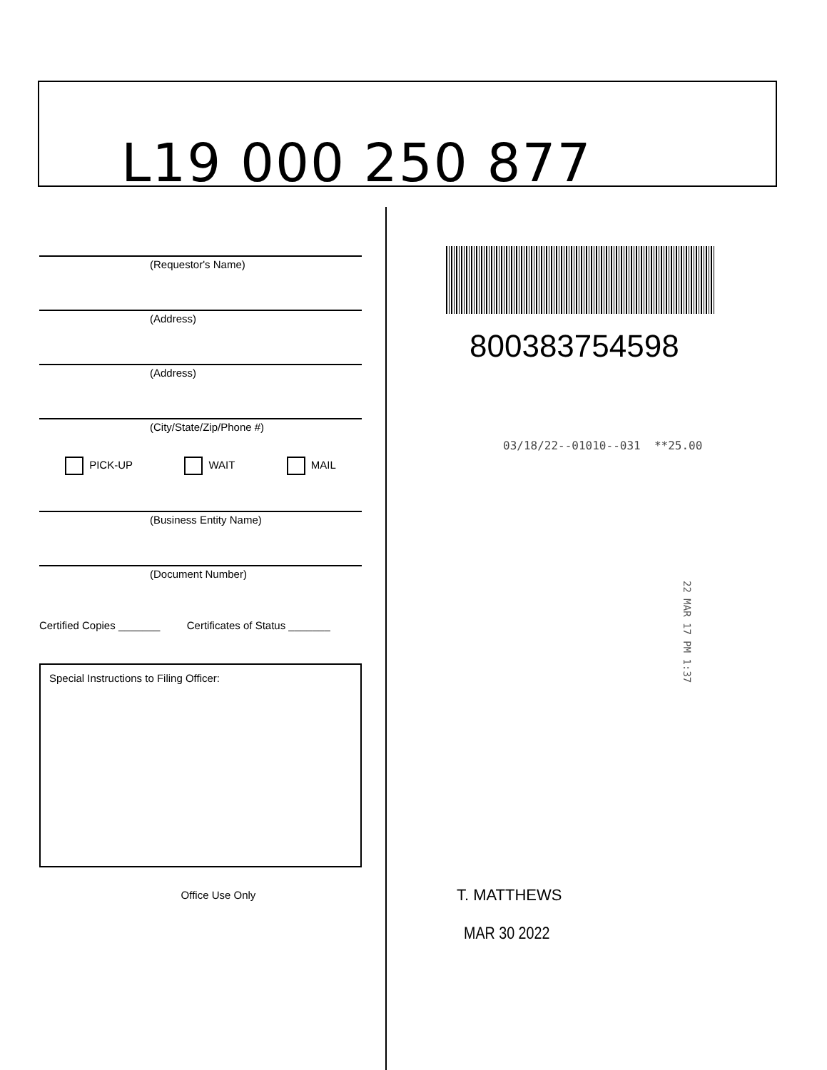L19 000 250 877
(Requestor's Name)
(Address)
(Address)
(City/State/Zip/Phone #)
PICK-UP WAIT MAIL
(Business Entity Name)
(Document Number)
Certified Copies _______ Certificates of Status _______
Special Instructions to Filing Officer:
Office Use Only
800383754598
03/18/22--01010--031 **25.00
22 MAR 17 PM 1:37
T. MATTHEWS
MAR 30 2022